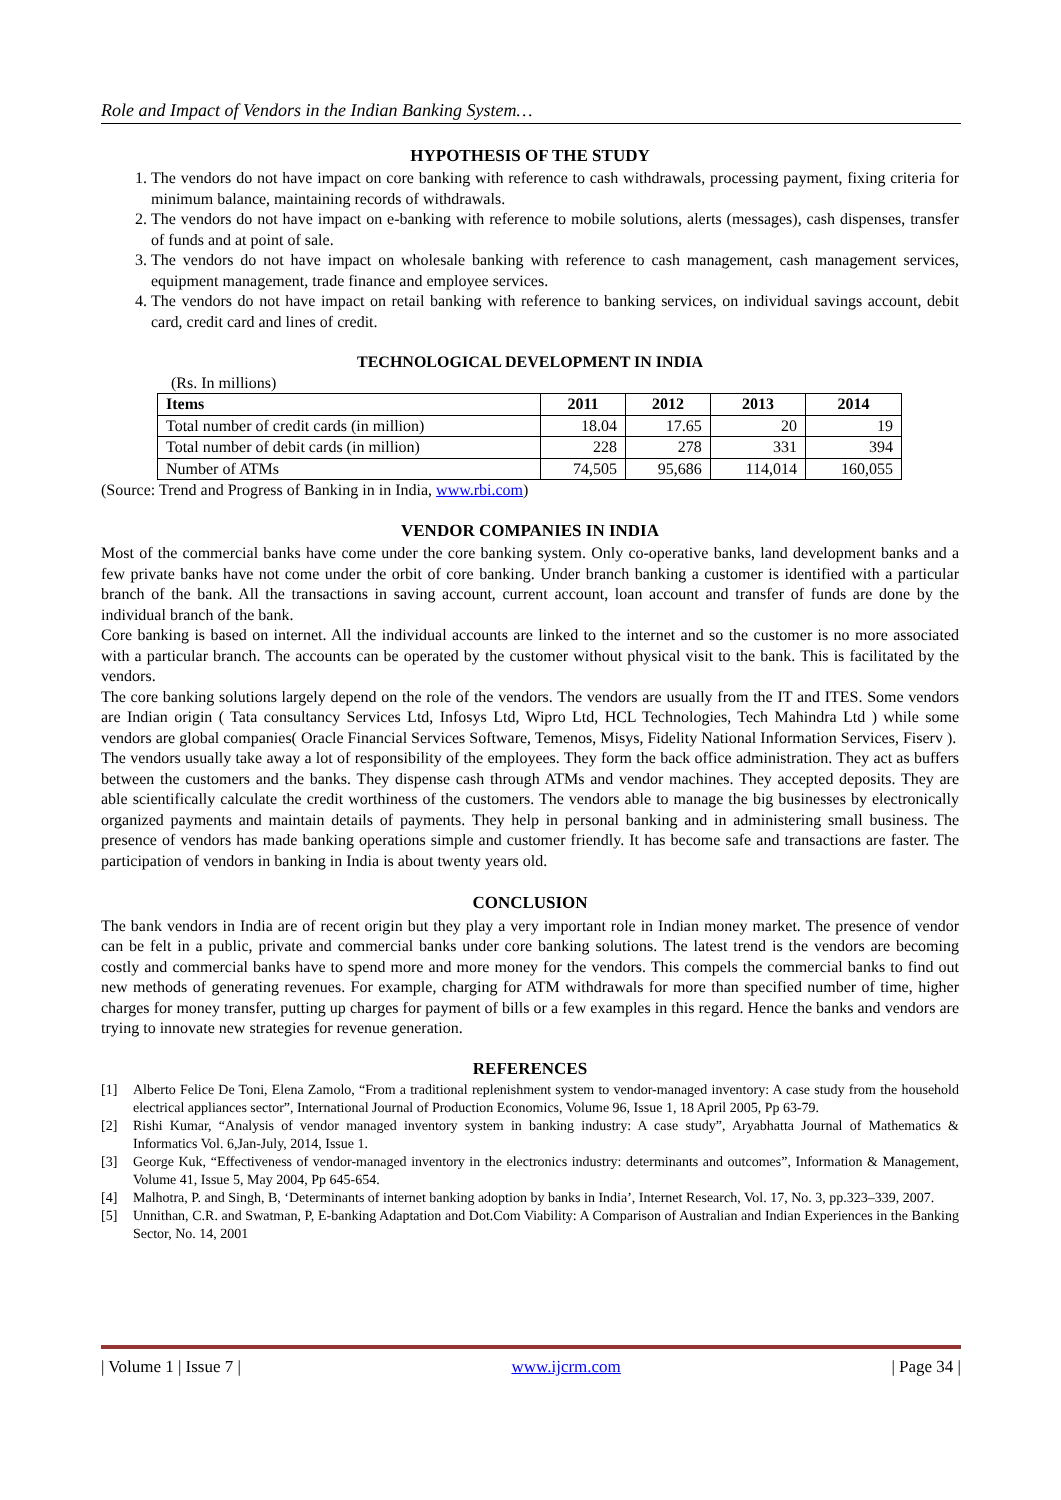Role and Impact of Vendors in the Indian Banking System…
HYPOTHESIS OF THE STUDY
1. The vendors do not have impact on core banking with reference to cash withdrawals, processing payment, fixing criteria for minimum balance, maintaining records of withdrawals.
2. The vendors do not have impact on e-banking with reference to mobile solutions, alerts (messages), cash dispenses, transfer of funds and at point of sale.
3. The vendors do not have impact on wholesale banking with reference to cash management, cash management services, equipment management, trade finance and employee services.
4. The vendors do not have impact on retail banking with reference to banking services, on individual savings account, debit card, credit card and lines of credit.
TECHNOLOGICAL DEVELOPMENT IN INDIA
(Rs. In millions)
| Items | 2011 | 2012 | 2013 | 2014 |
| --- | --- | --- | --- | --- |
| Total number of credit cards (in million) | 18.04 | 17.65 | 20 | 19 |
| Total number of debit cards (in million) | 228 | 278 | 331 | 394 |
| Number of ATMs | 74,505 | 95,686 | 114,014 | 160,055 |
(Source: Trend and Progress of Banking in in India, www.rbi.com)
VENDOR COMPANIES IN INDIA
Most of the commercial banks have come under the core banking system. Only co-operative banks, land development banks and a few private banks have not come under the orbit of core banking. Under branch banking a customer is identified with a particular branch of the bank. All the transactions in saving account, current account, loan account and transfer of funds are done by the individual branch of the bank.
Core banking is based on internet. All the individual accounts are linked to the internet and so the customer is no more associated with a particular branch. The accounts can be operated by the customer without physical visit to the bank. This is facilitated by the vendors.
The core banking solutions largely depend on the role of the vendors. The vendors are usually from the IT and ITES. Some vendors are Indian origin ( Tata consultancy Services Ltd, Infosys Ltd, Wipro Ltd, HCL Technologies, Tech Mahindra Ltd ) while some vendors are global companies( Oracle Financial Services Software, Temenos, Misys, Fidelity National Information Services, Fiserv ).
The vendors usually take away a lot of responsibility of the employees. They form the back office administration. They act as buffers between the customers and the banks. They dispense cash through ATMs and vendor machines. They accepted deposits. They are able scientifically calculate the credit worthiness of the customers. The vendors able to manage the big businesses by electronically organized payments and maintain details of payments. They help in personal banking and in administering small business. The presence of vendors has made banking operations simple and customer friendly. It has become safe and transactions are faster. The participation of vendors in banking in India is about twenty years old.
CONCLUSION
The bank vendors in India are of recent origin but they play a very important role in Indian money market. The presence of vendor can be felt in a public, private and commercial banks under core banking solutions. The latest trend is the vendors are becoming costly and commercial banks have to spend more and more money for the vendors. This compels the commercial banks to find out new methods of generating revenues. For example, charging for ATM withdrawals for more than specified number of time, higher charges for money transfer, putting up charges for payment of bills or a few examples in this regard. Hence the banks and vendors are trying to innovate new strategies for revenue generation.
REFERENCES
[1] Alberto Felice De Toni, Elena Zamolo, “From a traditional replenishment system to vendor-managed inventory: A case study from the household electrical appliances sector”, International Journal of Production Economics, Volume 96, Issue 1, 18 April 2005, Pp 63-79.
[2] Rishi Kumar, “Analysis of vendor managed inventory system in banking industry: A case study”, Aryabhatta Journal of Mathematics & Informatics Vol. 6,Jan-July, 2014, Issue 1.
[3] George Kuk, “Effectiveness of vendor-managed inventory in the electronics industry: determinants and outcomes”, Information & Management, Volume 41, Issue 5, May 2004, Pp 645-654.
[4] Malhotra, P. and Singh, B, ‘Determinants of internet banking adoption by banks in India’, Internet Research, Vol. 17, No. 3, pp.323–339, 2007.
[5] Unnithan, C.R. and Swatman, P, E-banking Adaptation and Dot.Com Viability: A Comparison of Australian and Indian Experiences in the Banking Sector, No. 14, 2001
| Volume 1 | Issue 7 | www.ijcrm.com | Page 34 |